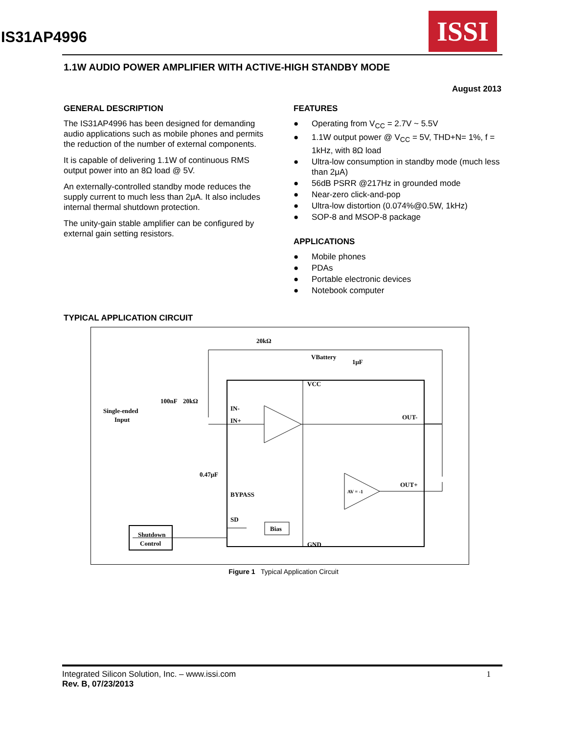ISSI
IS31AP4996
1.1W AUDIO POWER AMPLIFIER WITH ACTIVE-HIGH STANDBY MODE
August 2013
GENERAL DESCRIPTION
The IS31AP4996 has been designed for demanding audio applications such as mobile phones and permits the reduction of the number of external components.
It is capable of delivering 1.1W of continuous RMS output power into an 8Ω load @ 5V.
An externally-controlled standby mode reduces the supply current to much less than 2μA. It also includes internal thermal shutdown protection.
The unity-gain stable amplifier can be configured by external gain setting resistors.
FEATURES
● Operating from V<sub>CC</sub> = 2.7V ~ 5.5V
● 1.1W output power @ V<sub>CC</sub> = 5V, THD+N= 1%, f = 1kHz, with 8Ω load
● Ultra-low consumption in standby mode (much less than 2μA)
● 56dB PSRR @217Hz in grounded mode
● Near-zero click-and-pop
● Ultra-low distortion (0.074%@0.5W, 1kHz)
● SOP-8 and MSOP-8 package
APPLICATIONS
● Mobile phones
● PDAs
● Portable electronic devices
● Notebook computer
TYPICAL APPLICATION CIRCUIT
Shutdown
Control
Bias
Single-ended
Input
100nF
20kΩ
20kΩ
VBattery
1μF
VCC
IN-
IN+
BYPASS
SD
GND
OUT-
OUT+
AV = -1
0.47μF
Figure 1 Typical Application Circuit
Integrated Silicon Solution, Inc. – www.issi.com
Rev. B, 07/23/2013
1